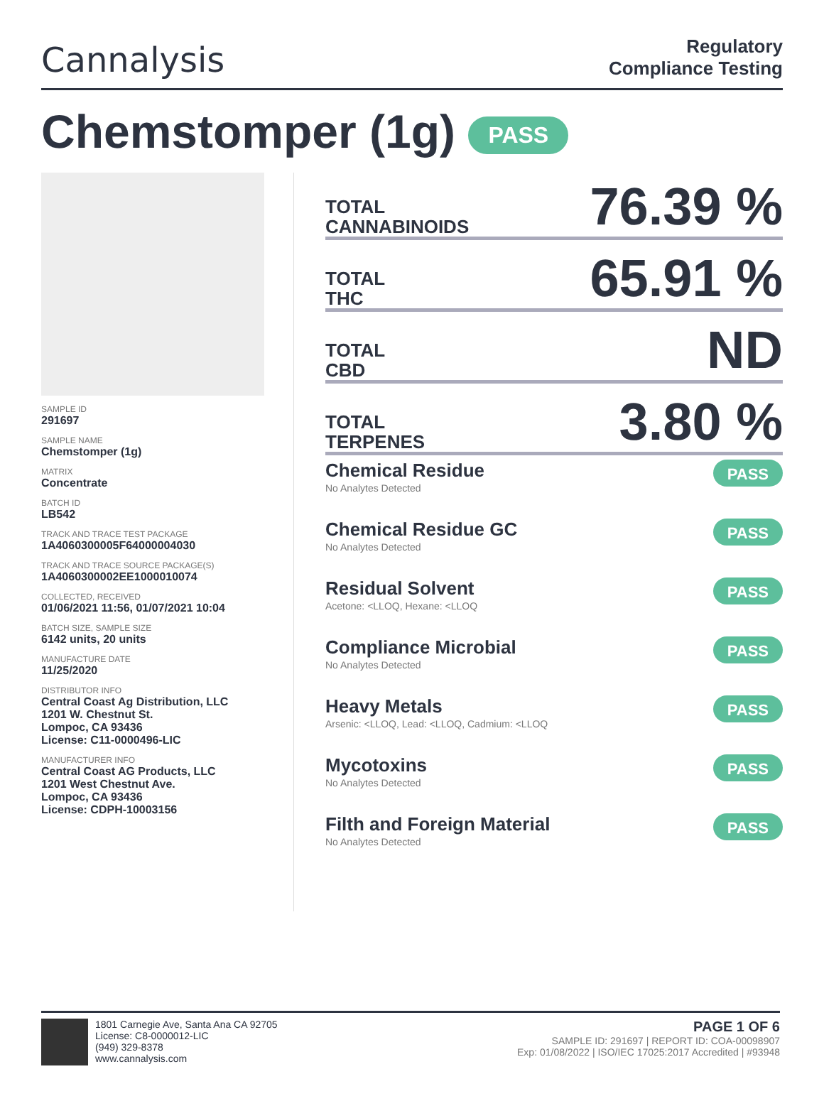Cannalysis
Regulatory
Compliance Testing
Chemstomper (1g) PASS
SAMPLE ID
291697
SAMPLE NAME
Chemstomper (1g)
MATRIX
Concentrate
BATCH ID
LB542
TRACK AND TRACE TEST PACKAGE
1A4060300005F64000004030
TRACK AND TRACE SOURCE PACKAGE(S)
1A4060300002EE1000010074
COLLECTED, RECEIVED
01/06/2021 11:56, 01/07/2021 10:04
BATCH SIZE, SAMPLE SIZE
6142 units, 20 units
MANUFACTURE DATE
11/25/2020
DISTRIBUTOR INFO
Central Coast Ag Distribution, LLC
1201 W. Chestnut St.
Lompoc, CA 93436
License: C11-0000496-LIC
MANUFACTURER INFO
Central Coast AG Products, LLC
1201 West Chestnut Ave.
Lompoc, CA 93436
License: CDPH-10003156
TOTAL
CANNABINOIDS
76.39 %
TOTAL
THC
65.91 %
TOTAL
CBD
ND
TOTAL
TERPENES
3.80 %
Chemical Residue
No Analytes Detected
PASS
Chemical Residue GC
No Analytes Detected
PASS
Residual Solvent
Acetone: <LLOQ, Hexane: <LLOQ
PASS
Compliance Microbial
No Analytes Detected
PASS
Heavy Metals
Arsenic: <LLOQ, Lead: <LLOQ, Cadmium: <LLOQ
PASS
Mycotoxins
No Analytes Detected
PASS
Filth and Foreign Material
No Analytes Detected
PASS
1801 Carnegie Ave, Santa Ana CA 92705
License: C8-0000012-LIC
(949) 329-8378
www.cannalysis.com
PAGE 1 OF 6
SAMPLE ID: 291697 | REPORT ID: COA-00098907
Exp: 01/08/2022 | ISO/IEC 17025:2017 Accredited | #93948